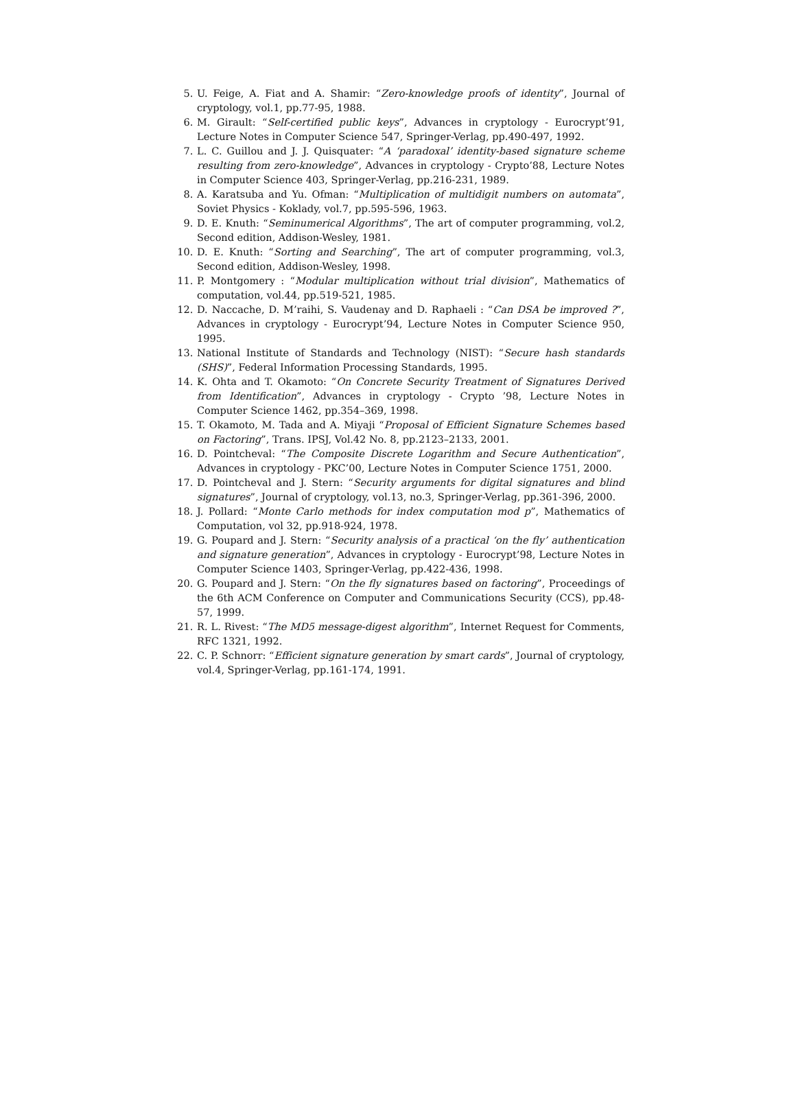5. U. Feige, A. Fiat and A. Shamir: “Zero-knowledge proofs of identity”, Journal of cryptology, vol.1, pp.77-95, 1988.
6. M. Girault: “Self-certified public keys”, Advances in cryptology - Eurocrypt’91, Lecture Notes in Computer Science 547, Springer-Verlag, pp.490-497, 1992.
7. L. C. Guillou and J. J. Quisquater: “A ‘paradoxal’ identity-based signature scheme resulting from zero-knowledge”, Advances in cryptology - Crypto’88, Lecture Notes in Computer Science 403, Springer-Verlag, pp.216-231, 1989.
8. A. Karatsuba and Yu. Ofman: “Multiplication of multidigit numbers on automata”, Soviet Physics - Koklady, vol.7, pp.595-596, 1963.
9. D. E. Knuth: “Seminumerical Algorithms”, The art of computer programming, vol.2, Second edition, Addison-Wesley, 1981.
10. D. E. Knuth: “Sorting and Searching”, The art of computer programming, vol.3, Second edition, Addison-Wesley, 1998.
11. P. Montgomery : “Modular multiplication without trial division”, Mathematics of computation, vol.44, pp.519-521, 1985.
12. D. Naccache, D. M’raihi, S. Vaudenay and D. Raphaeli : “Can DSA be improved ?”, Advances in cryptology - Eurocrypt’94, Lecture Notes in Computer Science 950, 1995.
13. National Institute of Standards and Technology (NIST): “Secure hash standards (SHS)”, Federal Information Processing Standards, 1995.
14. K. Ohta and T. Okamoto: “On Concrete Security Treatment of Signatures Derived from Identification”, Advances in cryptology - Crypto ’98, Lecture Notes in Computer Science 1462, pp.354–369, 1998.
15. T. Okamoto, M. Tada and A. Miyaji “Proposal of Efficient Signature Schemes based on Factoring”, Trans. IPSJ, Vol.42 No. 8, pp.2123–2133, 2001.
16. D. Pointcheval: “The Composite Discrete Logarithm and Secure Authentication”, Advances in cryptology - PKC’00, Lecture Notes in Computer Science 1751, 2000.
17. D. Pointcheval and J. Stern: “Security arguments for digital signatures and blind signatures”, Journal of cryptology, vol.13, no.3, Springer-Verlag, pp.361-396, 2000.
18. J. Pollard: “Monte Carlo methods for index computation mod p”, Mathematics of Computation, vol 32, pp.918-924, 1978.
19. G. Poupard and J. Stern: “Security analysis of a practical ‘on the fly’ authentication and signature generation”, Advances in cryptology - Eurocrypt’98, Lecture Notes in Computer Science 1403, Springer-Verlag, pp.422-436, 1998.
20. G. Poupard and J. Stern: “On the fly signatures based on factoring”, Proceedings of the 6th ACM Conference on Computer and Communications Security (CCS), pp.48-57, 1999.
21. R. L. Rivest: “The MD5 message-digest algorithm”, Internet Request for Comments, RFC 1321, 1992.
22. C. P. Schnorr: “Efficient signature generation by smart cards”, Journal of cryptology, vol.4, Springer-Verlag, pp.161-174, 1991.